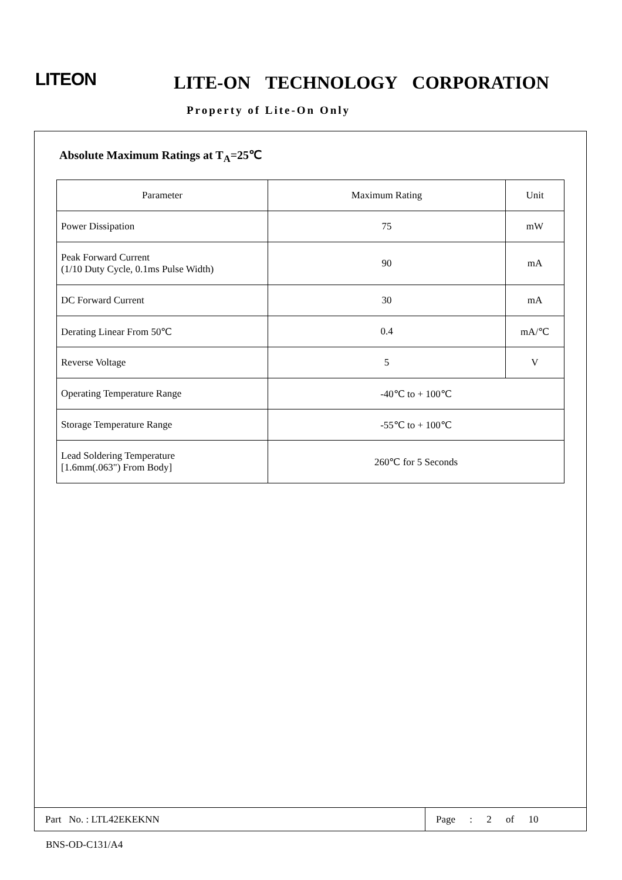LITEON LITE-ON TECHNOLOGY CORPORATION
Property of Lite-On Only
Absolute Maximum Ratings at T<sub>A</sub>=25℃
| Parameter | Maximum Rating | Unit |
| Power Dissipation | 75 | mW |
| Peak Forward Current (1/10 Duty Cycle, 0.1ms Pulse Width) | 90 | mA |
| DC Forward Current | 30 | mA |
| Derating Linear From 50℃ | 0.4 | mA/℃ |
| Reverse Voltage | 5 | V |
| Operating Temperature Range | -40℃ to + 100℃ | |
| Storage Temperature Range | -55℃ to + 100℃ | |
| Lead Soldering Temperature [1.6mm(.063") From Body] | 260℃ for 5 Seconds | |
Part No. : LTL42EKEKNN
Page : 2 of 10
BNS-OD-C131/A4